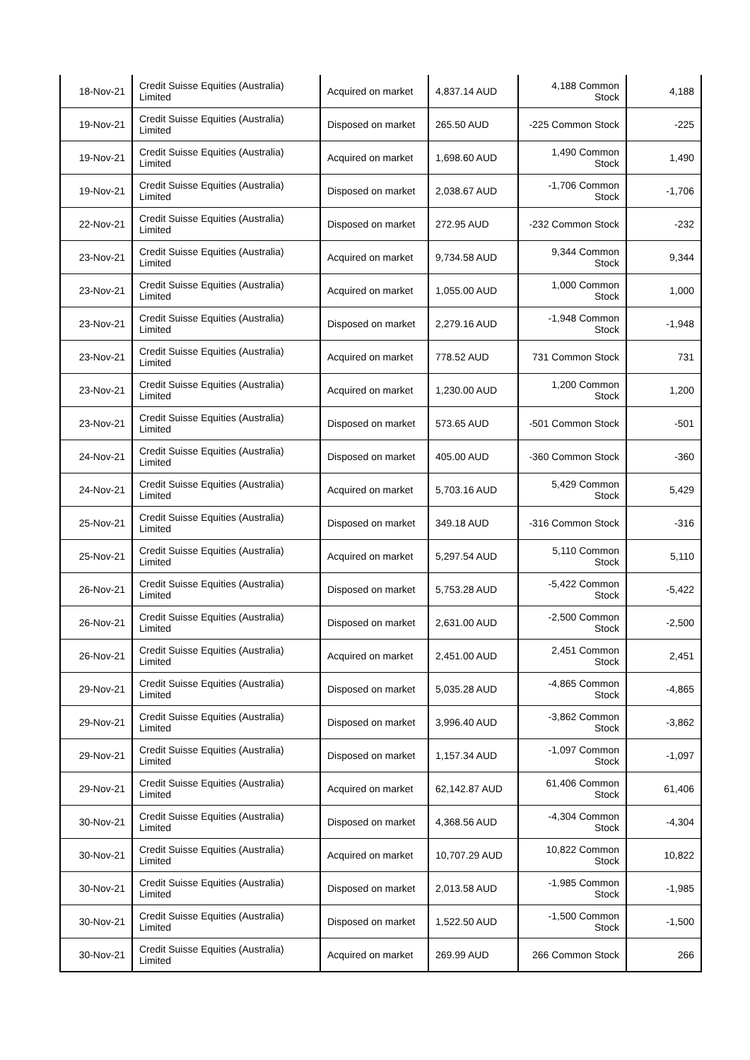| 18-Nov-21 | Credit Suisse Equities (Australia) Limited | Acquired on market | 4,837.14 AUD | 4,188 Common Stock | 4,188 |
| 19-Nov-21 | Credit Suisse Equities (Australia) Limited | Disposed on market | 265.50 AUD | -225 Common Stock | -225 |
| 19-Nov-21 | Credit Suisse Equities (Australia) Limited | Acquired on market | 1,698.60 AUD | 1,490 Common Stock | 1,490 |
| 19-Nov-21 | Credit Suisse Equities (Australia) Limited | Disposed on market | 2,038.67 AUD | -1,706 Common Stock | -1,706 |
| 22-Nov-21 | Credit Suisse Equities (Australia) Limited | Disposed on market | 272.95 AUD | -232 Common Stock | -232 |
| 23-Nov-21 | Credit Suisse Equities (Australia) Limited | Acquired on market | 9,734.58 AUD | 9,344 Common Stock | 9,344 |
| 23-Nov-21 | Credit Suisse Equities (Australia) Limited | Acquired on market | 1,055.00 AUD | 1,000 Common Stock | 1,000 |
| 23-Nov-21 | Credit Suisse Equities (Australia) Limited | Disposed on market | 2,279.16 AUD | -1,948 Common Stock | -1,948 |
| 23-Nov-21 | Credit Suisse Equities (Australia) Limited | Acquired on market | 778.52 AUD | 731 Common Stock | 731 |
| 23-Nov-21 | Credit Suisse Equities (Australia) Limited | Acquired on market | 1,230.00 AUD | 1,200 Common Stock | 1,200 |
| 23-Nov-21 | Credit Suisse Equities (Australia) Limited | Disposed on market | 573.65 AUD | -501 Common Stock | -501 |
| 24-Nov-21 | Credit Suisse Equities (Australia) Limited | Disposed on market | 405.00 AUD | -360 Common Stock | -360 |
| 24-Nov-21 | Credit Suisse Equities (Australia) Limited | Acquired on market | 5,703.16 AUD | 5,429 Common Stock | 5,429 |
| 25-Nov-21 | Credit Suisse Equities (Australia) Limited | Disposed on market | 349.18 AUD | -316 Common Stock | -316 |
| 25-Nov-21 | Credit Suisse Equities (Australia) Limited | Acquired on market | 5,297.54 AUD | 5,110 Common Stock | 5,110 |
| 26-Nov-21 | Credit Suisse Equities (Australia) Limited | Disposed on market | 5,753.28 AUD | -5,422 Common Stock | -5,422 |
| 26-Nov-21 | Credit Suisse Equities (Australia) Limited | Disposed on market | 2,631.00 AUD | -2,500 Common Stock | -2,500 |
| 26-Nov-21 | Credit Suisse Equities (Australia) Limited | Acquired on market | 2,451.00 AUD | 2,451 Common Stock | 2,451 |
| 29-Nov-21 | Credit Suisse Equities (Australia) Limited | Disposed on market | 5,035.28 AUD | -4,865 Common Stock | -4,865 |
| 29-Nov-21 | Credit Suisse Equities (Australia) Limited | Disposed on market | 3,996.40 AUD | -3,862 Common Stock | -3,862 |
| 29-Nov-21 | Credit Suisse Equities (Australia) Limited | Disposed on market | 1,157.34 AUD | -1,097 Common Stock | -1,097 |
| 29-Nov-21 | Credit Suisse Equities (Australia) Limited | Acquired on market | 62,142.87 AUD | 61,406 Common Stock | 61,406 |
| 30-Nov-21 | Credit Suisse Equities (Australia) Limited | Disposed on market | 4,368.56 AUD | -4,304 Common Stock | -4,304 |
| 30-Nov-21 | Credit Suisse Equities (Australia) Limited | Acquired on market | 10,707.29 AUD | 10,822 Common Stock | 10,822 |
| 30-Nov-21 | Credit Suisse Equities (Australia) Limited | Disposed on market | 2,013.58 AUD | -1,985 Common Stock | -1,985 |
| 30-Nov-21 | Credit Suisse Equities (Australia) Limited | Disposed on market | 1,522.50 AUD | -1,500 Common Stock | -1,500 |
| 30-Nov-21 | Credit Suisse Equities (Australia) Limited | Acquired on market | 269.99 AUD | 266 Common Stock | 266 |